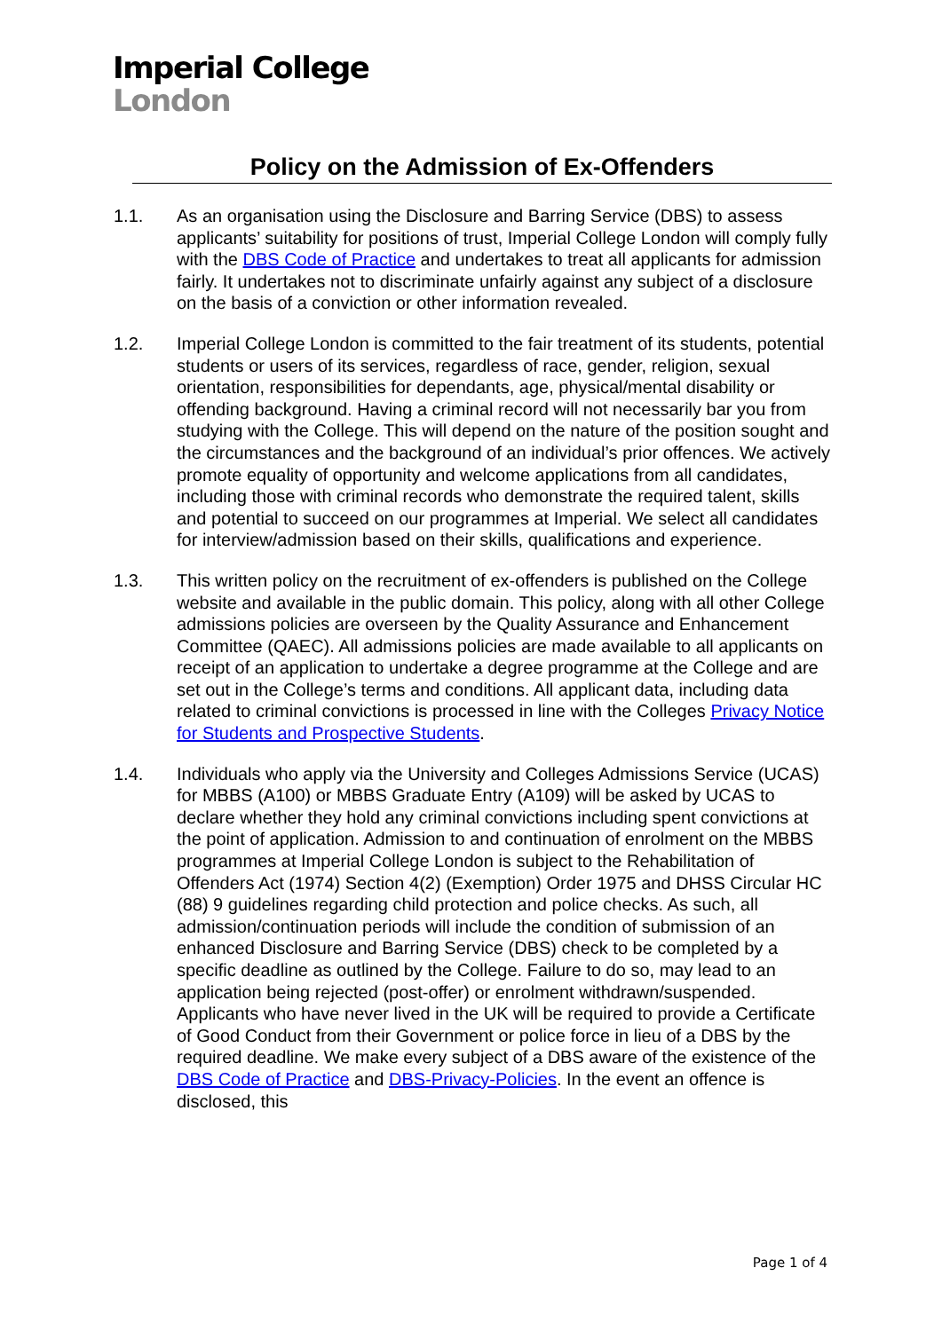Imperial College
London
Policy on the Admission of Ex-Offenders
1.1. As an organisation using the Disclosure and Barring Service (DBS) to assess applicants’ suitability for positions of trust, Imperial College London will comply fully with the DBS Code of Practice and undertakes to treat all applicants for admission fairly. It undertakes not to discriminate unfairly against any subject of a disclosure on the basis of a conviction or other information revealed.
1.2. Imperial College London is committed to the fair treatment of its students, potential students or users of its services, regardless of race, gender, religion, sexual orientation, responsibilities for dependants, age, physical/mental disability or offending background. Having a criminal record will not necessarily bar you from studying with the College. This will depend on the nature of the position sought and the circumstances and the background of an individual’s prior offences. We actively promote equality of opportunity and welcome applications from all candidates, including those with criminal records who demonstrate the required talent, skills and potential to succeed on our programmes at Imperial. We select all candidates for interview/admission based on their skills, qualifications and experience.
1.3. This written policy on the recruitment of ex-offenders is published on the College website and available in the public domain. This policy, along with all other College admissions policies are overseen by the Quality Assurance and Enhancement Committee (QAEC). All admissions policies are made available to all applicants on receipt of an application to undertake a degree programme at the College and are set out in the College’s terms and conditions. All applicant data, including data related to criminal convictions is processed in line with the Colleges Privacy Notice for Students and Prospective Students.
1.4. Individuals who apply via the University and Colleges Admissions Service (UCAS) for MBBS (A100) or MBBS Graduate Entry (A109) will be asked by UCAS to declare whether they hold any criminal convictions including spent convictions at the point of application. Admission to and continuation of enrolment on the MBBS programmes at Imperial College London is subject to the Rehabilitation of Offenders Act (1974) Section 4(2) (Exemption) Order 1975 and DHSS Circular HC (88) 9 guidelines regarding child protection and police checks. As such, all admission/continuation periods will include the condition of submission of an enhanced Disclosure and Barring Service (DBS) check to be completed by a specific deadline as outlined by the College. Failure to do so, may lead to an application being rejected (post-offer) or enrolment withdrawn/suspended. Applicants who have never lived in the UK will be required to provide a Certificate of Good Conduct from their Government or police force in lieu of a DBS by the required deadline. We make every subject of a DBS aware of the existence of the DBS Code of Practice and DBS-Privacy-Policies. In the event an offence is disclosed, this
Page 1 of 4